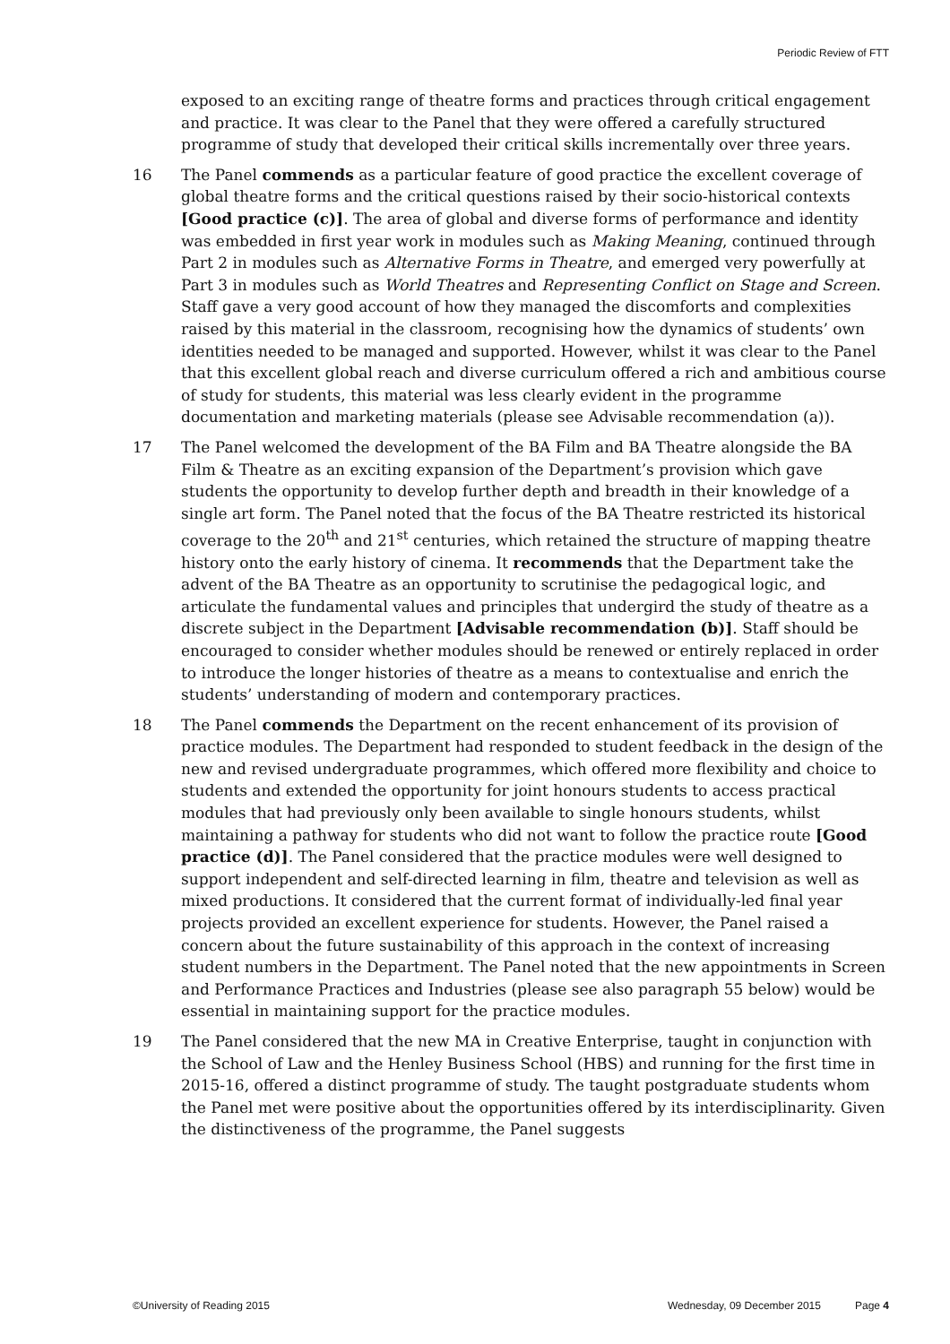Periodic Review of FTT
exposed to an exciting range of theatre forms and practices through critical engagement and practice. It was clear to the Panel that they were offered a carefully structured programme of study that developed their critical skills incrementally over three years.
16 The Panel commends as a particular feature of good practice the excellent coverage of global theatre forms and the critical questions raised by their socio-historical contexts [Good practice (c)]. The area of global and diverse forms of performance and identity was embedded in first year work in modules such as Making Meaning, continued through Part 2 in modules such as Alternative Forms in Theatre, and emerged very powerfully at Part 3 in modules such as World Theatres and Representing Conflict on Stage and Screen. Staff gave a very good account of how they managed the discomforts and complexities raised by this material in the classroom, recognising how the dynamics of students’ own identities needed to be managed and supported. However, whilst it was clear to the Panel that this excellent global reach and diverse curriculum offered a rich and ambitious course of study for students, this material was less clearly evident in the programme documentation and marketing materials (please see Advisable recommendation (a)).
17 The Panel welcomed the development of the BA Film and BA Theatre alongside the BA Film & Theatre as an exciting expansion of the Department’s provision which gave students the opportunity to develop further depth and breadth in their knowledge of a single art form. The Panel noted that the focus of the BA Theatre restricted its historical coverage to the 20<sup>th</sup> and 21<sup>st</sup> centuries, which retained the structure of mapping theatre history onto the early history of cinema. It recommends that the Department take the advent of the BA Theatre as an opportunity to scrutinise the pedagogical logic, and articulate the fundamental values and principles that undergird the study of theatre as a discrete subject in the Department [Advisable recommendation (b)]. Staff should be encouraged to consider whether modules should be renewed or entirely replaced in order to introduce the longer histories of theatre as a means to contextualise and enrich the students’ understanding of modern and contemporary practices.
18 The Panel commends the Department on the recent enhancement of its provision of practice modules. The Department had responded to student feedback in the design of the new and revised undergraduate programmes, which offered more flexibility and choice to students and extended the opportunity for joint honours students to access practical modules that had previously only been available to single honours students, whilst maintaining a pathway for students who did not want to follow the practice route [Good practice (d)]. The Panel considered that the practice modules were well designed to support independent and self-directed learning in film, theatre and television as well as mixed productions. It considered that the current format of individually-led final year projects provided an excellent experience for students. However, the Panel raised a concern about the future sustainability of this approach in the context of increasing student numbers in the Department. The Panel noted that the new appointments in Screen and Performance Practices and Industries (please see also paragraph 55 below) would be essential in maintaining support for the practice modules.
19 The Panel considered that the new MA in Creative Enterprise, taught in conjunction with the School of Law and the Henley Business School (HBS) and running for the first time in 2015-16, offered a distinct programme of study. The taught postgraduate students whom the Panel met were positive about the opportunities offered by its interdisciplinarity. Given the distinctiveness of the programme, the Panel suggests
©University of Reading 2015 Wednesday, 09 December 2015 Page 4